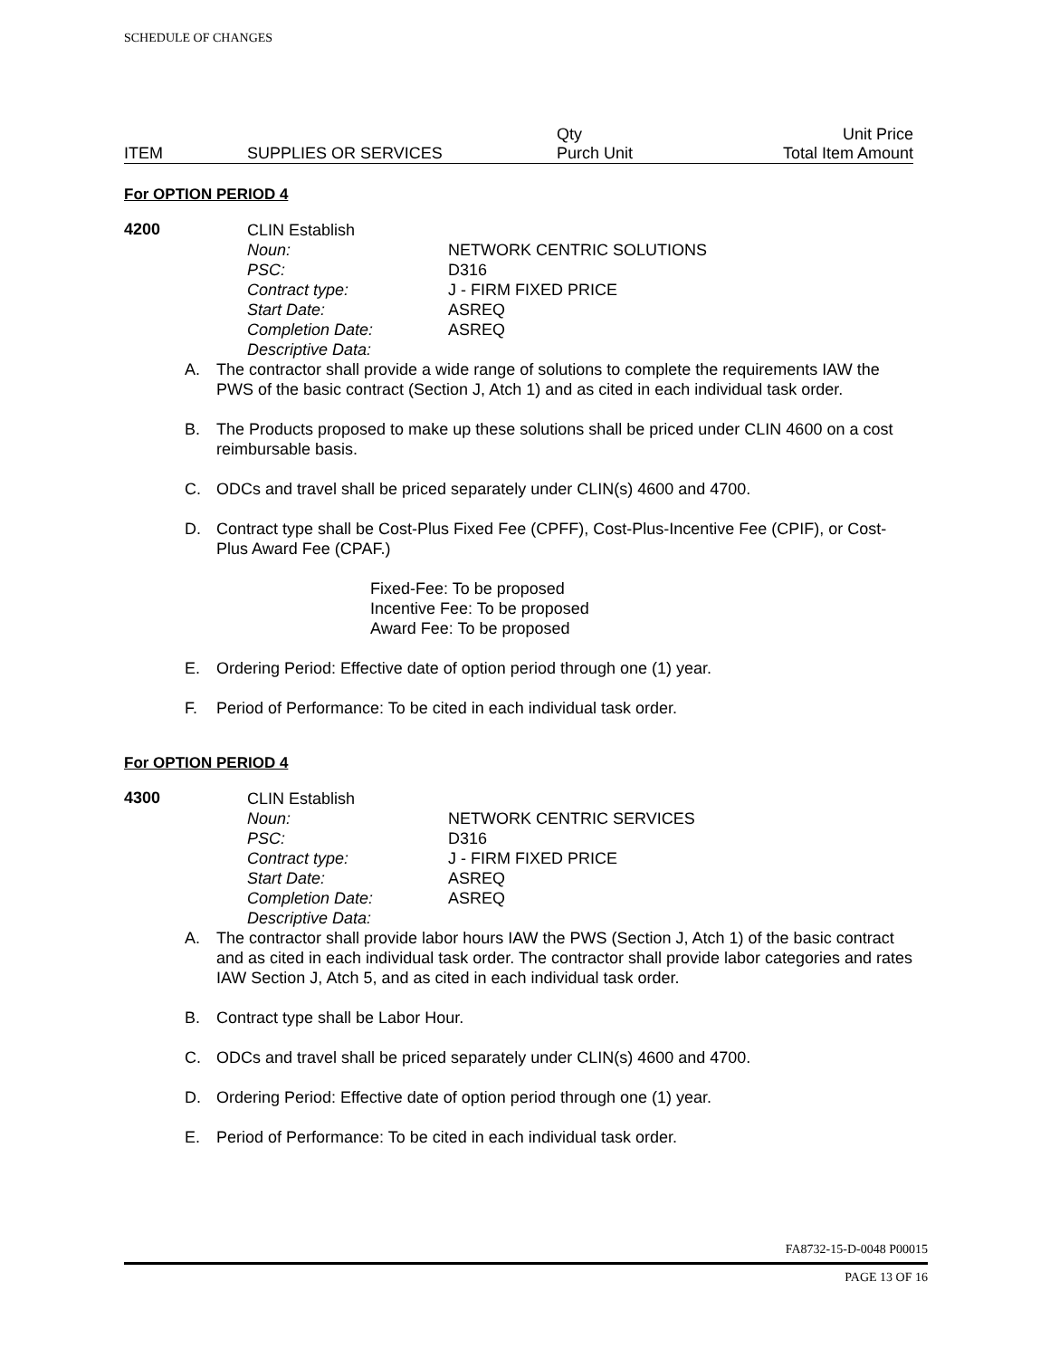SCHEDULE OF CHANGES
| | | Qty | Unit Price |
| ITEM | SUPPLIES OR SERVICES | Purch Unit | Total Item Amount |
For OPTION PERIOD 4
4200
| CLIN Establish | |
| Noun: | NETWORK CENTRIC SOLUTIONS |
| PSC: | D316 |
| Contract type: | J - FIRM FIXED PRICE |
| Start Date: | ASREQ |
| Completion Date: | ASREQ |
| Descriptive Data: | |
A. The contractor shall provide a wide range of solutions to complete the requirements IAW the PWS of the basic contract (Section J, Atch 1) and as cited in each individual task order.
B. The Products proposed to make up these solutions shall be priced under CLIN 4600 on a cost reimbursable basis.
C. ODCs and travel shall be priced separately under CLIN(s) 4600 and 4700.
D. Contract type shall be Cost-Plus Fixed Fee (CPFF), Cost-Plus-Incentive Fee (CPIF), or Cost-Plus Award Fee (CPAF.)
Fixed-Fee: To be proposed
Incentive Fee: To be proposed
Award Fee: To be proposed
E. Ordering Period: Effective date of option period through one (1) year.
F. Period of Performance: To be cited in each individual task order.
For OPTION PERIOD 4
4300
| CLIN Establish | |
| Noun: | NETWORK CENTRIC SERVICES |
| PSC: | D316 |
| Contract type: | J - FIRM FIXED PRICE |
| Start Date: | ASREQ |
| Completion Date: | ASREQ |
| Descriptive Data: | |
A. The contractor shall provide labor hours IAW the PWS (Section J, Atch 1) of the basic contract and as cited in each individual task order. The contractor shall provide labor categories and rates IAW Section J, Atch 5, and as cited in each individual task order.
B. Contract type shall be Labor Hour.
C. ODCs and travel shall be priced separately under CLIN(s) 4600 and 4700.
D. Ordering Period: Effective date of option period through one (1) year.
E. Period of Performance: To be cited in each individual task order.
FA8732-15-D-0048 P00015
PAGE 13 OF 16